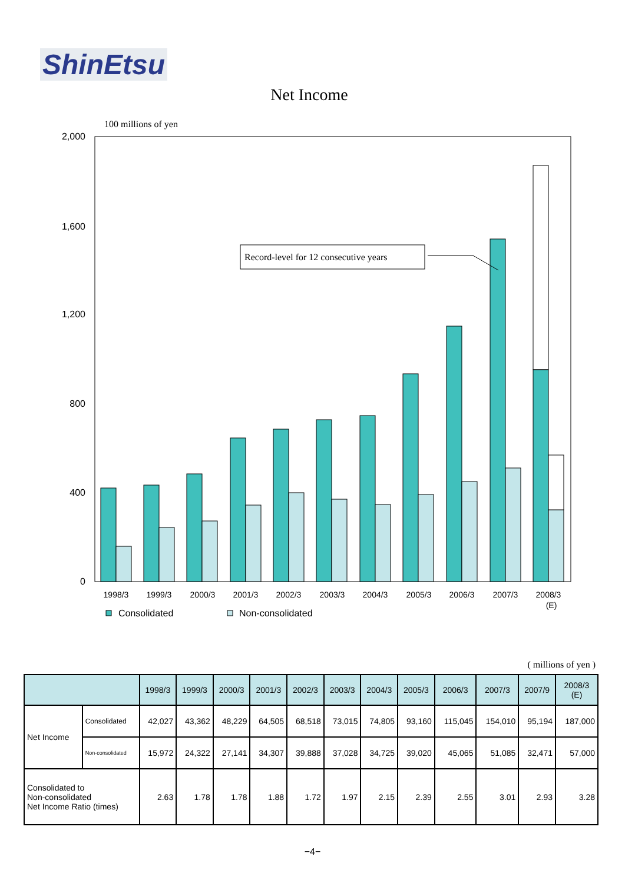ShinEtsu
Net Income
100 millions of yen
2,000
1,600
1,200
800
400
0
Record-level for 12 consecutive years
1998/3
1999/3
2000/3
2001/3
2002/3
2003/3
2004/3
2005/3
2006/3
2007/3
2008/3
(E)
Consolidated
Non-consolidated
( millions of yen )
| | | 1998/3 | 1999/3 | 2000/3 | 2001/3 | 2002/3 | 2003/3 | 2004/3 | 2005/3 | 2006/3 | 2007/3 | 2007/9 | 2008/3 (E) |
| --- | --- | --- | --- | --- | --- | --- | --- | --- | --- | --- | --- | --- | --- |
| Net Income | Consolidated | 42,027 | 43,362 | 48,229 | 64,505 | 68,518 | 73,015 | 74,805 | 93,160 | 115,045 | 154,010 | 95,194 | 187,000 |
| | Non-consolidated | 15,972 | 24,322 | 27,141 | 34,307 | 39,888 | 37,028 | 34,725 | 39,020 | 45,065 | 51,085 | 32,471 | 57,000 |
| Consolidated to Non-consolidated Net Income Ratio (times) | | 2.63 | 1.78 | 1.78 | 1.88 | 1.72 | 1.97 | 2.15 | 2.39 | 2.55 | 3.01 | 2.93 | 3.28 |
−4−